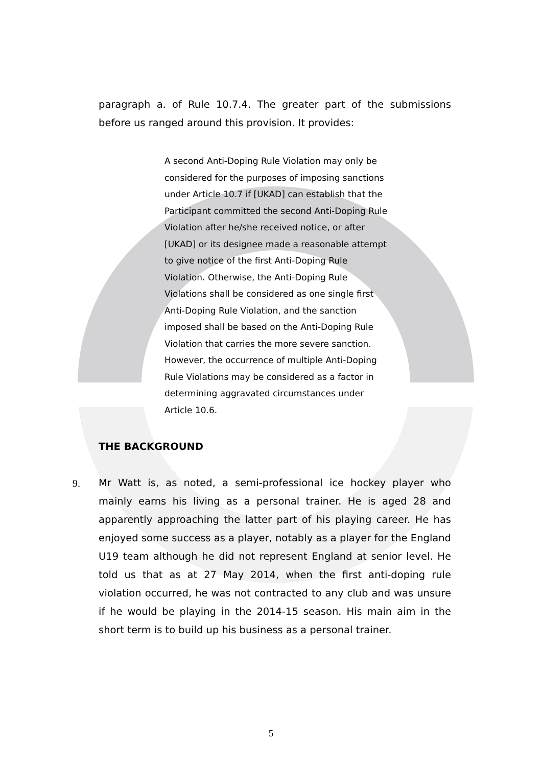paragraph a. of Rule 10.7.4. The greater part of the submissions before us ranged around this provision. It provides:
A second Anti-Doping Rule Violation may only be considered for the purposes of imposing sanctions under Article 10.7 if [UKAD] can establish that the Participant committed the second Anti-Doping Rule Violation after he/she received notice, or after [UKAD] or its designee made a reasonable attempt to give notice of the first Anti-Doping Rule Violation. Otherwise, the Anti-Doping Rule Violations shall be considered as one single first Anti-Doping Rule Violation, and the sanction imposed shall be based on the Anti-Doping Rule Violation that carries the more severe sanction. However, the occurrence of multiple Anti-Doping Rule Violations may be considered as a factor in determining aggravated circumstances under Article 10.6.
THE BACKGROUND
9. Mr Watt is, as noted, a semi-professional ice hockey player who mainly earns his living as a personal trainer. He is aged 28 and apparently approaching the latter part of his playing career. He has enjoyed some success as a player, notably as a player for the England U19 team although he did not represent England at senior level. He told us that as at 27 May 2014, when the first anti-doping rule violation occurred, he was not contracted to any club and was unsure if he would be playing in the 2014-15 season. His main aim in the short term is to build up his business as a personal trainer.
5